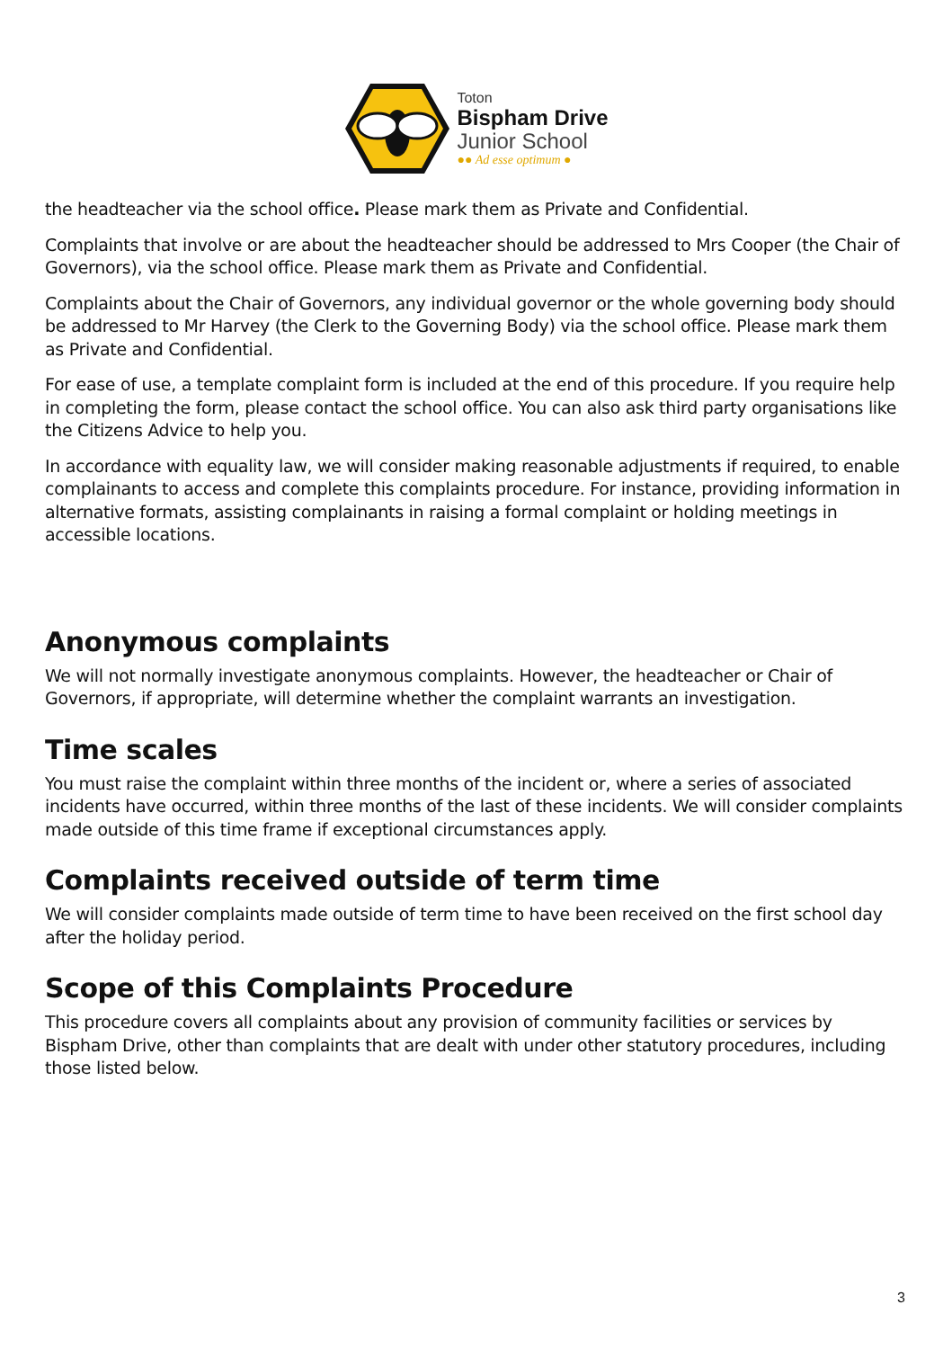Toton
Bispham Drive
Junior School
●● Ad esse optimum ●
the headteacher via the school office. Please mark them as Private and Confidential.
Complaints that involve or are about the headteacher should be addressed to Mrs Cooper (the Chair of Governors), via the school office. Please mark them as Private and Confidential.
Complaints about the Chair of Governors, any individual governor or the whole governing body should be addressed to Mr Harvey (the Clerk to the Governing Body) via the school office. Please mark them as Private and Confidential.
For ease of use, a template complaint form is included at the end of this procedure. If you require help in completing the form, please contact the school office. You can also ask third party organisations like the Citizens Advice to help you.
In accordance with equality law, we will consider making reasonable adjustments if required, to enable complainants to access and complete this complaints procedure. For instance, providing information in alternative formats, assisting complainants in raising a formal complaint or holding meetings in accessible locations.
Anonymous complaints
We will not normally investigate anonymous complaints. However, the headteacher or Chair of Governors, if appropriate, will determine whether the complaint warrants an investigation.
Time scales
You must raise the complaint within three months of the incident or, where a series of associated incidents have occurred, within three months of the last of these incidents. We will consider complaints made outside of this time frame if exceptional circumstances apply.
Complaints received outside of term time
We will consider complaints made outside of term time to have been received on the first school day after the holiday period.
Scope of this Complaints Procedure
This procedure covers all complaints about any provision of community facilities or services by Bispham Drive, other than complaints that are dealt with under other statutory procedures, including those listed below.
3